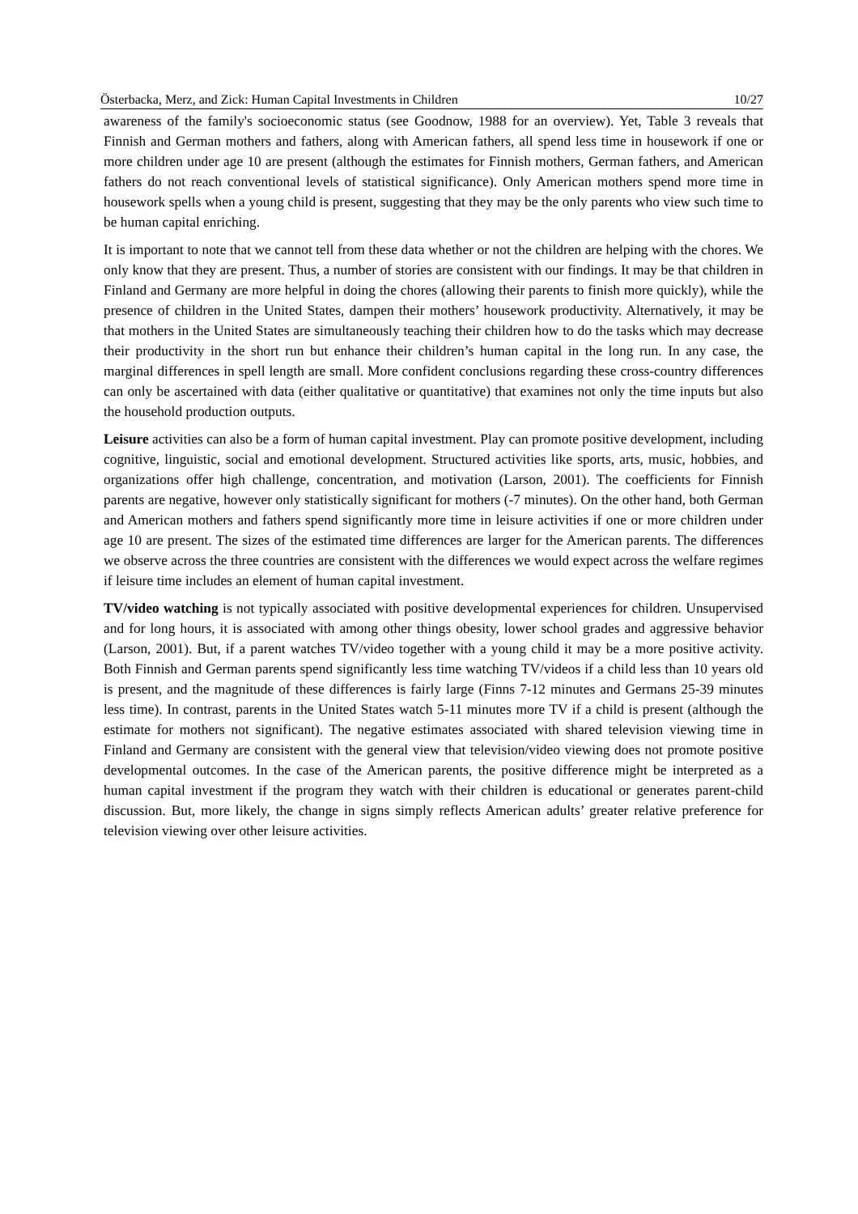Österbacka, Merz, and Zick: Human Capital Investments in Children 10/27
awareness of the family's socioeconomic status (see Goodnow, 1988 for an overview). Yet, Table 3 reveals that Finnish and German mothers and fathers, along with American fathers, all spend less time in housework if one or more children under age 10 are present (although the estimates for Finnish mothers, German fathers, and American fathers do not reach conventional levels of statistical significance). Only American mothers spend more time in housework spells when a young child is present, suggesting that they may be the only parents who view such time to be human capital enriching.
It is important to note that we cannot tell from these data whether or not the children are helping with the chores. We only know that they are present. Thus, a number of stories are consistent with our findings. It may be that children in Finland and Germany are more helpful in doing the chores (allowing their parents to finish more quickly), while the presence of children in the United States, dampen their mothers’ housework productivity. Alternatively, it may be that mothers in the United States are simultaneously teaching their children how to do the tasks which may decrease their productivity in the short run but enhance their children’s human capital in the long run. In any case, the marginal differences in spell length are small. More confident conclusions regarding these cross-country differences can only be ascertained with data (either qualitative or quantitative) that examines not only the time inputs but also the household production outputs.
Leisure activities can also be a form of human capital investment. Play can promote positive development, including cognitive, linguistic, social and emotional development. Structured activities like sports, arts, music, hobbies, and organizations offer high challenge, concentration, and motivation (Larson, 2001). The coefficients for Finnish parents are negative, however only statistically significant for mothers (-7 minutes). On the other hand, both German and American mothers and fathers spend significantly more time in leisure activities if one or more children under age 10 are present. The sizes of the estimated time differences are larger for the American parents. The differences we observe across the three countries are consistent with the differences we would expect across the welfare regimes if leisure time includes an element of human capital investment.
TV/video watching is not typically associated with positive developmental experiences for children. Unsupervised and for long hours, it is associated with among other things obesity, lower school grades and aggressive behavior (Larson, 2001). But, if a parent watches TV/video together with a young child it may be a more positive activity. Both Finnish and German parents spend significantly less time watching TV/videos if a child less than 10 years old is present, and the magnitude of these differences is fairly large (Finns 7-12 minutes and Germans 25-39 minutes less time). In contrast, parents in the United States watch 5-11 minutes more TV if a child is present (although the estimate for mothers not significant). The negative estimates associated with shared television viewing time in Finland and Germany are consistent with the general view that television/video viewing does not promote positive developmental outcomes. In the case of the American parents, the positive difference might be interpreted as a human capital investment if the program they watch with their children is educational or generates parent-child discussion. But, more likely, the change in signs simply reflects American adults’ greater relative preference for television viewing over other leisure activities.